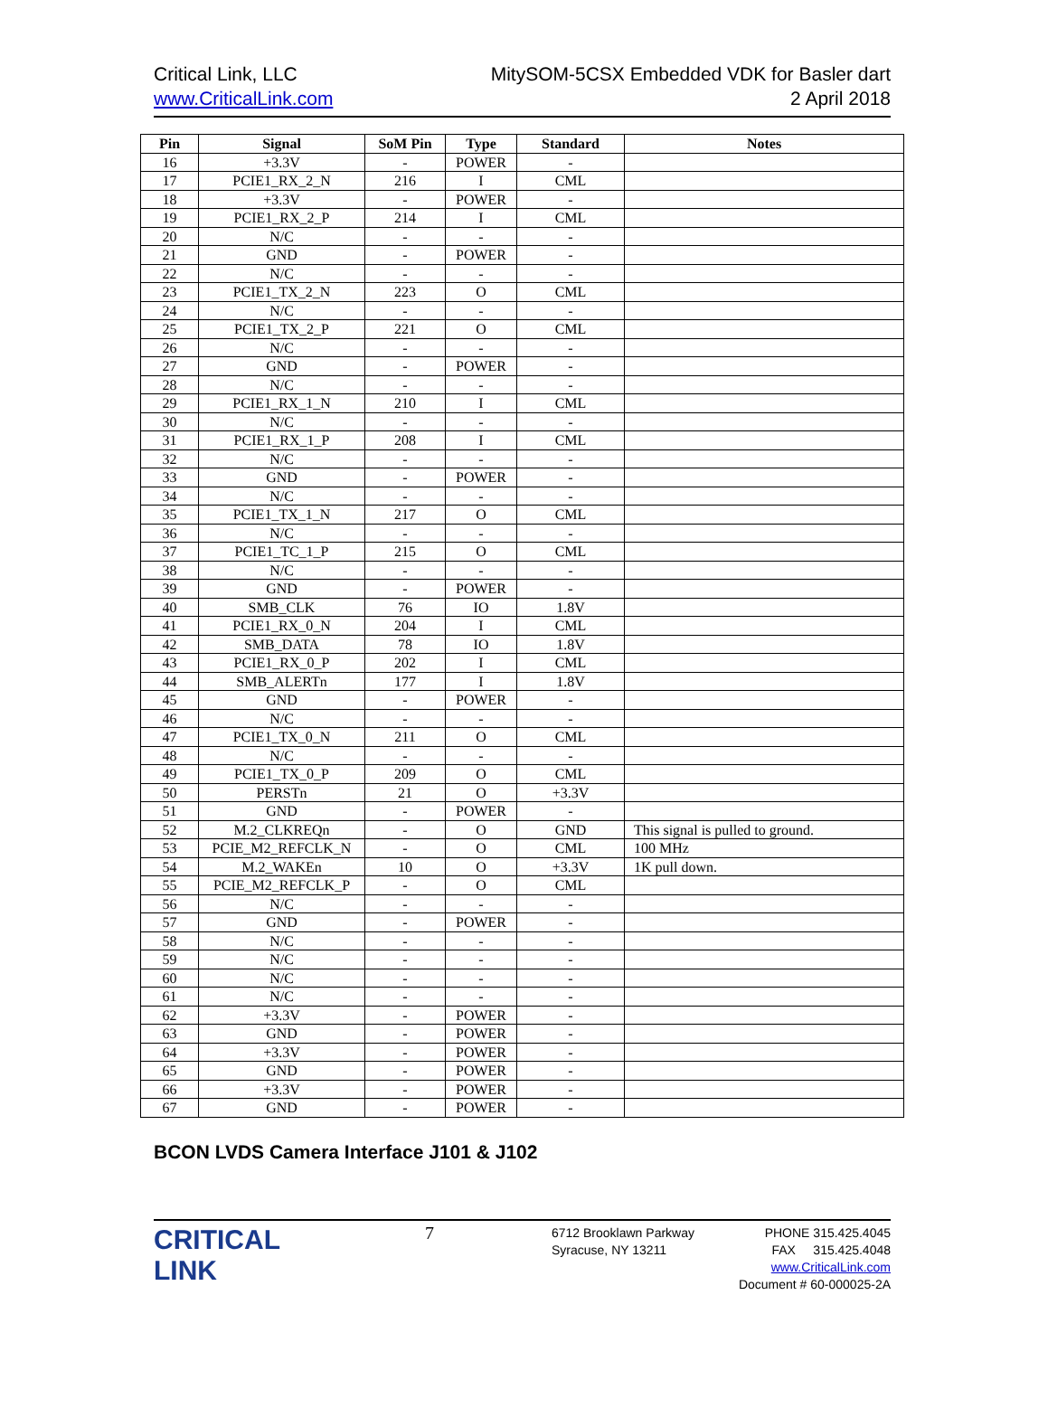Critical Link, LLC
www.CriticalLink.com
MitySOM-5CSX Embedded VDK for Basler dart
2 April 2018
| Pin | Signal | SoM Pin | Type | Standard | Notes |
| --- | --- | --- | --- | --- | --- |
| 16 | +3.3V | - | POWER | - | |
| 17 | PCIE1_RX_2_N | 216 | I | CML | |
| 18 | +3.3V | - | POWER | - | |
| 19 | PCIE1_RX_2_P | 214 | I | CML | |
| 20 | N/C | - | - | - | |
| 21 | GND | - | POWER | - | |
| 22 | N/C | - | - | - | |
| 23 | PCIE1_TX_2_N | 223 | O | CML | |
| 24 | N/C | - | - | - | |
| 25 | PCIE1_TX_2_P | 221 | O | CML | |
| 26 | N/C | - | - | - | |
| 27 | GND | - | POWER | - | |
| 28 | N/C | - | - | - | |
| 29 | PCIE1_RX_1_N | 210 | I | CML | |
| 30 | N/C | - | - | - | |
| 31 | PCIE1_RX_1_P | 208 | I | CML | |
| 32 | N/C | - | - | - | |
| 33 | GND | - | POWER | - | |
| 34 | N/C | - | - | - | |
| 35 | PCIE1_TX_1_N | 217 | O | CML | |
| 36 | N/C | - | - | - | |
| 37 | PCIE1_TC_1_P | 215 | O | CML | |
| 38 | N/C | - | - | - | |
| 39 | GND | - | POWER | - | |
| 40 | SMB_CLK | 76 | IO | 1.8V | |
| 41 | PCIE1_RX_0_N | 204 | I | CML | |
| 42 | SMB_DATA | 78 | IO | 1.8V | |
| 43 | PCIE1_RX_0_P | 202 | I | CML | |
| 44 | SMB_ALERTn | 177 | I | 1.8V | |
| 45 | GND | - | POWER | - | |
| 46 | N/C | - | - | - | |
| 47 | PCIE1_TX_0_N | 211 | O | CML | |
| 48 | N/C | - | - | - | |
| 49 | PCIE1_TX_0_P | 209 | O | CML | |
| 50 | PERSTn | 21 | O | +3.3V | |
| 51 | GND | - | POWER | - | |
| 52 | M.2_CLKREQn | - | O | GND | This signal is pulled to ground. |
| 53 | PCIE_M2_REFCLK_N | - | O | CML | 100 MHz |
| 54 | M.2_WAKEn | 10 | O | +3.3V | 1K pull down. |
| 55 | PCIE_M2_REFCLK_P | - | O | CML | |
| 56 | N/C | - | - | - | |
| 57 | GND | - | POWER | - | |
| 58 | N/C | - | - | - | |
| 59 | N/C | - | - | - | |
| 60 | N/C | - | - | - | |
| 61 | N/C | - | - | - | |
| 62 | +3.3V | - | POWER | - | |
| 63 | GND | - | POWER | - | |
| 64 | +3.3V | - | POWER | - | |
| 65 | GND | - | POWER | - | |
| 66 | +3.3V | - | POWER | - | |
| 67 | GND | - | POWER | - | |
BCON LVDS Camera Interface J101 & J102
CRITICAL
LINK
7
6712 Brooklawn Parkway
Syracuse, NY 13211
PHONE 315.425.4045
FAX 315.425.4048
www.CriticalLink.com
Document # 60-000025-2A